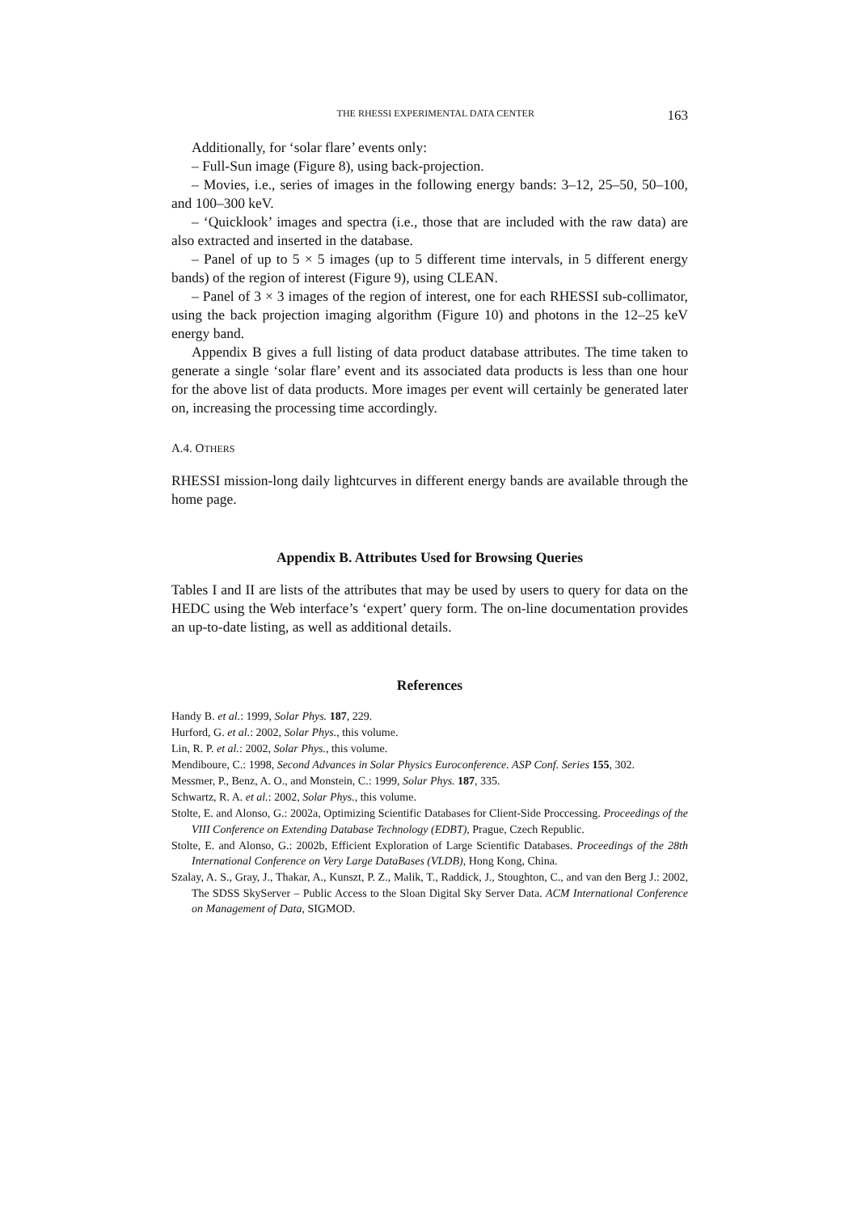THE RHESSI EXPERIMENTAL DATA CENTER 163
Additionally, for ‘solar flare’ events only:
– Full-Sun image (Figure 8), using back-projection.
– Movies, i.e., series of images in the following energy bands: 3–12, 25–50, 50–100, and 100–300 keV.
– ‘Quicklook’ images and spectra (i.e., those that are included with the raw data) are also extracted and inserted in the database.
– Panel of up to 5 × 5 images (up to 5 different time intervals, in 5 different energy bands) of the region of interest (Figure 9), using CLEAN.
– Panel of 3 × 3 images of the region of interest, one for each RHESSI sub-collimator, using the back projection imaging algorithm (Figure 10) and photons in the 12–25 keV energy band.
Appendix B gives a full listing of data product database attributes. The time taken to generate a single ‘solar flare’ event and its associated data products is less than one hour for the above list of data products. More images per event will certainly be generated later on, increasing the processing time accordingly.
A.4. OTHERS
RHESSI mission-long daily lightcurves in different energy bands are available through the home page.
Appendix B. Attributes Used for Browsing Queries
Tables I and II are lists of the attributes that may be used by users to query for data on the HEDC using the Web interface’s ‘expert’ query form. The on-line documentation provides an up-to-date listing, as well as additional details.
References
Handy B. et al.: 1999, Solar Phys. 187, 229.
Hurford, G. et al.: 2002, Solar Phys., this volume.
Lin, R. P. et al.: 2002, Solar Phys., this volume.
Mendiboure, C.: 1998, Second Advances in Solar Physics Euroconference. ASP Conf. Series 155, 302.
Messmer, P., Benz, A. O., and Monstein, C.: 1999, Solar Phys. 187, 335.
Schwartz, R. A. et al.: 2002, Solar Phys., this volume.
Stolte, E. and Alonso, G.: 2002a, Optimizing Scientific Databases for Client-Side Proccessing. Proceedings of the VIII Conference on Extending Database Technology (EDBT), Prague, Czech Republic.
Stolte, E. and Alonso, G.: 2002b, Efficient Exploration of Large Scientific Databases. Proceedings of the 28th International Conference on Very Large DataBases (VLDB), Hong Kong, China.
Szalay, A. S., Gray, J., Thakar, A., Kunszt, P. Z., Malik, T., Raddick, J., Stoughton, C., and van den Berg J.: 2002, The SDSS SkyServer – Public Access to the Sloan Digital Sky Server Data. ACM International Conference on Management of Data, SIGMOD.